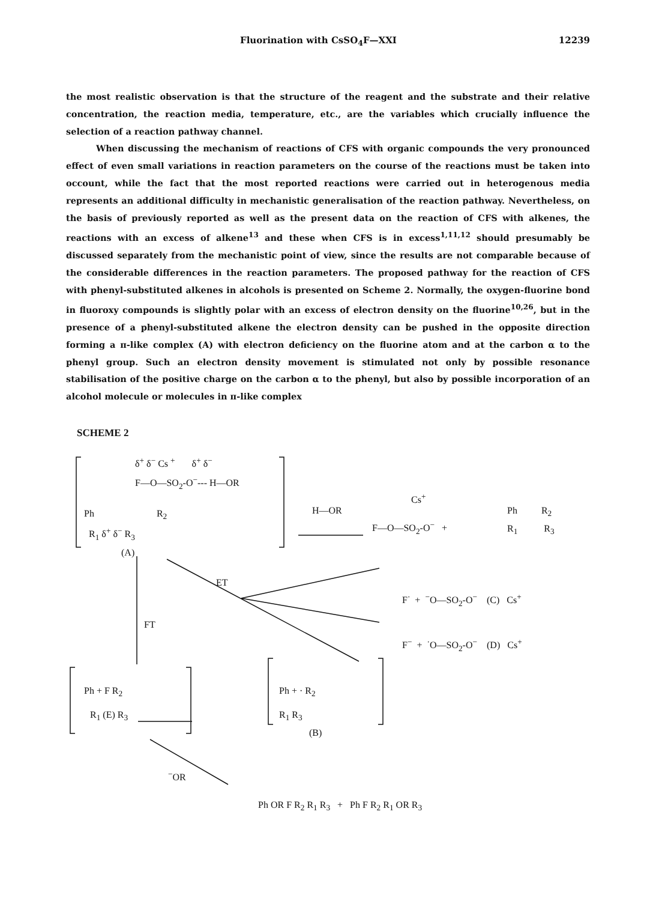Fluorination with CsSO<sub>4</sub>F—XXI 12239
the most realistic observation is that the structure of the reagent and the substrate and their relative concentration, the reaction media, temperature, etc., are the variables which crucially influence the selection of a reaction pathway channel.
When discussing the mechanism of reactions of CFS with organic compounds the very pronounced effect of even small variations in reaction parameters on the course of the reactions must be taken into occount, while the fact that the most reported reactions were carried out in heterogenous media represents an additional difficulty in mechanistic generalisation of the reaction pathway. Nevertheless, on the basis of previously reported as well as the present data on the reaction of CFS with alkenes, the reactions with an excess of alkene<sup>13</sup> and these when CFS is in excess<sup>1,11,12</sup> should presumably be discussed separately from the mechanistic point of view, since the results are not comparable because of the considerable differences in the reaction parameters. The proposed pathway for the reaction of CFS with phenyl-substituted alkenes in alcohols is presented on Scheme 2. Normally, the oxygen-fluorine bond in fluoroxy compounds is slightly polar with an excess of electron density on the fluorine<sup>10,26</sup>, but in the presence of a phenyl-substituted alkene the electron density can be pushed in the opposite direction forming a π-like complex (A) with electron deficiency on the fluorine atom and at the carbon α to the phenyl group. Such an electron density movement is stimulated not only by possible resonance stabilisation of the positive charge on the carbon α to the phenyl, but also by possible incorporation of an alcohol molecule or molecules in π-like complex
SCHEME 2
δ<sup>+</sup> δ<sup>−</sup> Cs <sup>+</sup> δ<sup>+</sup> δ<sup>−</sup>
F—O—SO<sub>2</sub>-O<sup>−</sup>--- H—OR
Ph R<sub>2</sub>
R<sub>1</sub> δ<sup>+</sup> δ<sup>−</sup> R<sub>3</sub>
(A)
H—OR
Cs<sup>+</sup>
F—O—SO<sub>2</sub>-O<sup>−</sup> +
Ph R<sub>2</sub>
R<sub>1</sub> R<sub>3</sub>
ET
FT
F<sup>·</sup> + <sup>−</sup>O—SO<sub>2</sub>-O<sup>−</sup> (C) Cs<sup>+</sup>
F<sup>−</sup> + <sup>·</sup>O—SO<sub>2</sub>-O<sup>−</sup> (D) Cs<sup>+</sup>
Ph + F R<sub>2</sub>
R<sub>1</sub> (E) R<sub>3</sub>
Ph + · R<sub>2</sub>
R<sub>1</sub> R<sub>3</sub>
(B)
<sup>−</sup>OR
Ph OR F R<sub>2</sub> R<sub>1</sub> R<sub>3</sub> + Ph F R<sub>2</sub> R<sub>1</sub> OR R<sub>3</sub>